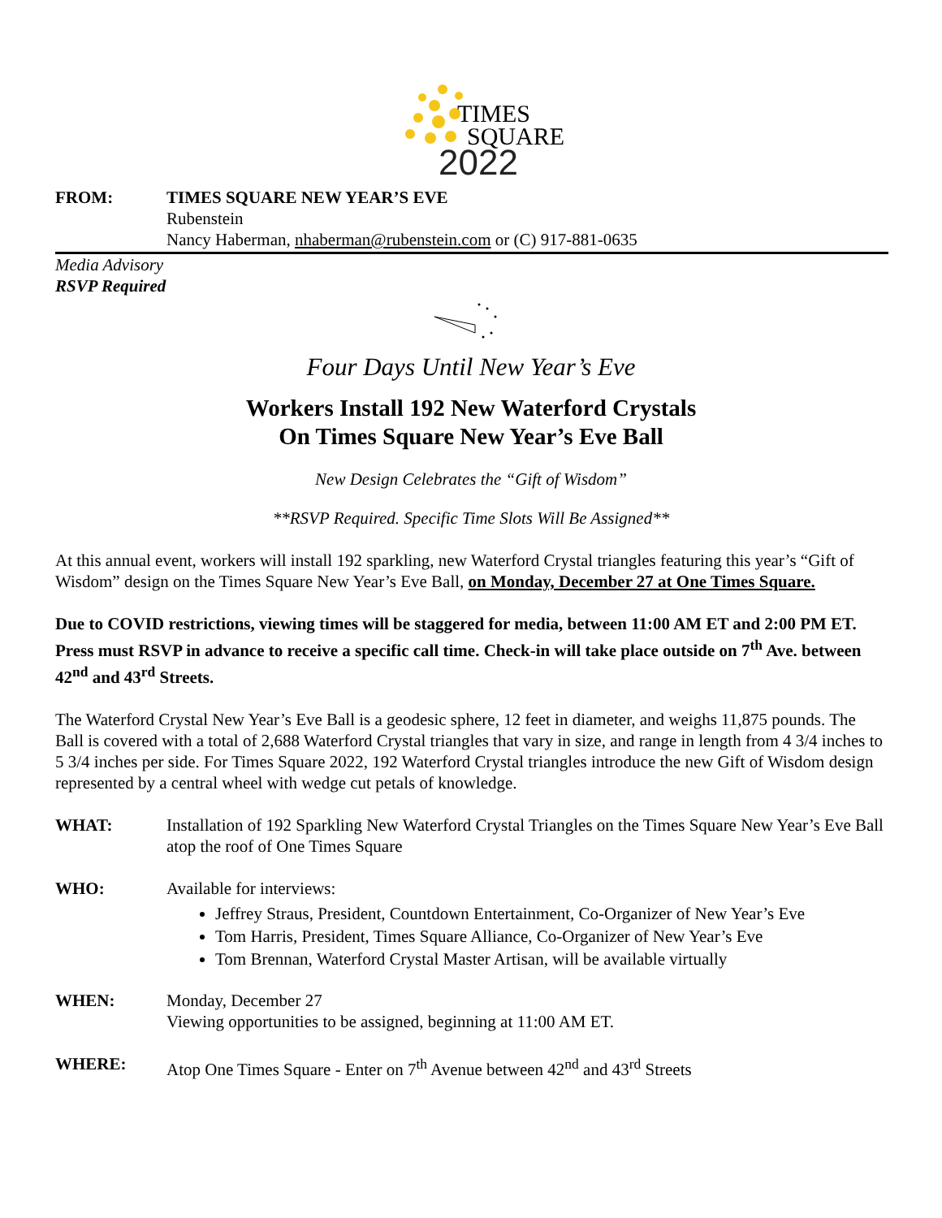TIMES
SQUARE
2022
FROM: TIMES SQUARE NEW YEAR’S EVE
Rubenstein
Nancy Haberman, nhaberman@rubenstein.com or (C) 917-881-0635
Media Advisory
RSVP Required
Four Days Until New Year’s Eve
Workers Install 192 New Waterford Crystals
On Times Square New Year’s Eve Ball
New Design Celebrates the “Gift of Wisdom”
**RSVP Required. Specific Time Slots Will Be Assigned**
At this annual event, workers will install 192 sparkling, new Waterford Crystal triangles featuring this year’s “Gift of Wisdom” design on the Times Square New Year’s Eve Ball, on Monday, December 27 at One Times Square.
Due to COVID restrictions, viewing times will be staggered for media, between 11:00 AM ET and 2:00 PM ET. Press must RSVP in advance to receive a specific call time. Check-in will take place outside on 7<sup>th</sup> Ave. between 42<sup>nd</sup> and 43<sup>rd</sup> Streets.
The Waterford Crystal New Year’s Eve Ball is a geodesic sphere, 12 feet in diameter, and weighs 11,875 pounds. The Ball is covered with a total of 2,688 Waterford Crystal triangles that vary in size, and range in length from 4 3/4 inches to 5 3/4 inches per side. For Times Square 2022, 192 Waterford Crystal triangles introduce the new Gift of Wisdom design represented by a central wheel with wedge cut petals of knowledge.
WHAT: Installation of 192 Sparkling New Waterford Crystal Triangles on the Times Square New Year’s Eve Ball atop the roof of One Times Square
WHO: Available for interviews:
Jeffrey Straus, President, Countdown Entertainment, Co-Organizer of New Year’s Eve
Tom Harris, President, Times Square Alliance, Co-Organizer of New Year’s Eve
Tom Brennan, Waterford Crystal Master Artisan, will be available virtually
WHEN: Monday, December 27
Viewing opportunities to be assigned, beginning at 11:00 AM ET.
WHERE: Atop One Times Square - Enter on 7<sup>th</sup> Avenue between 42<sup>nd</sup> and 43<sup>rd</sup> Streets